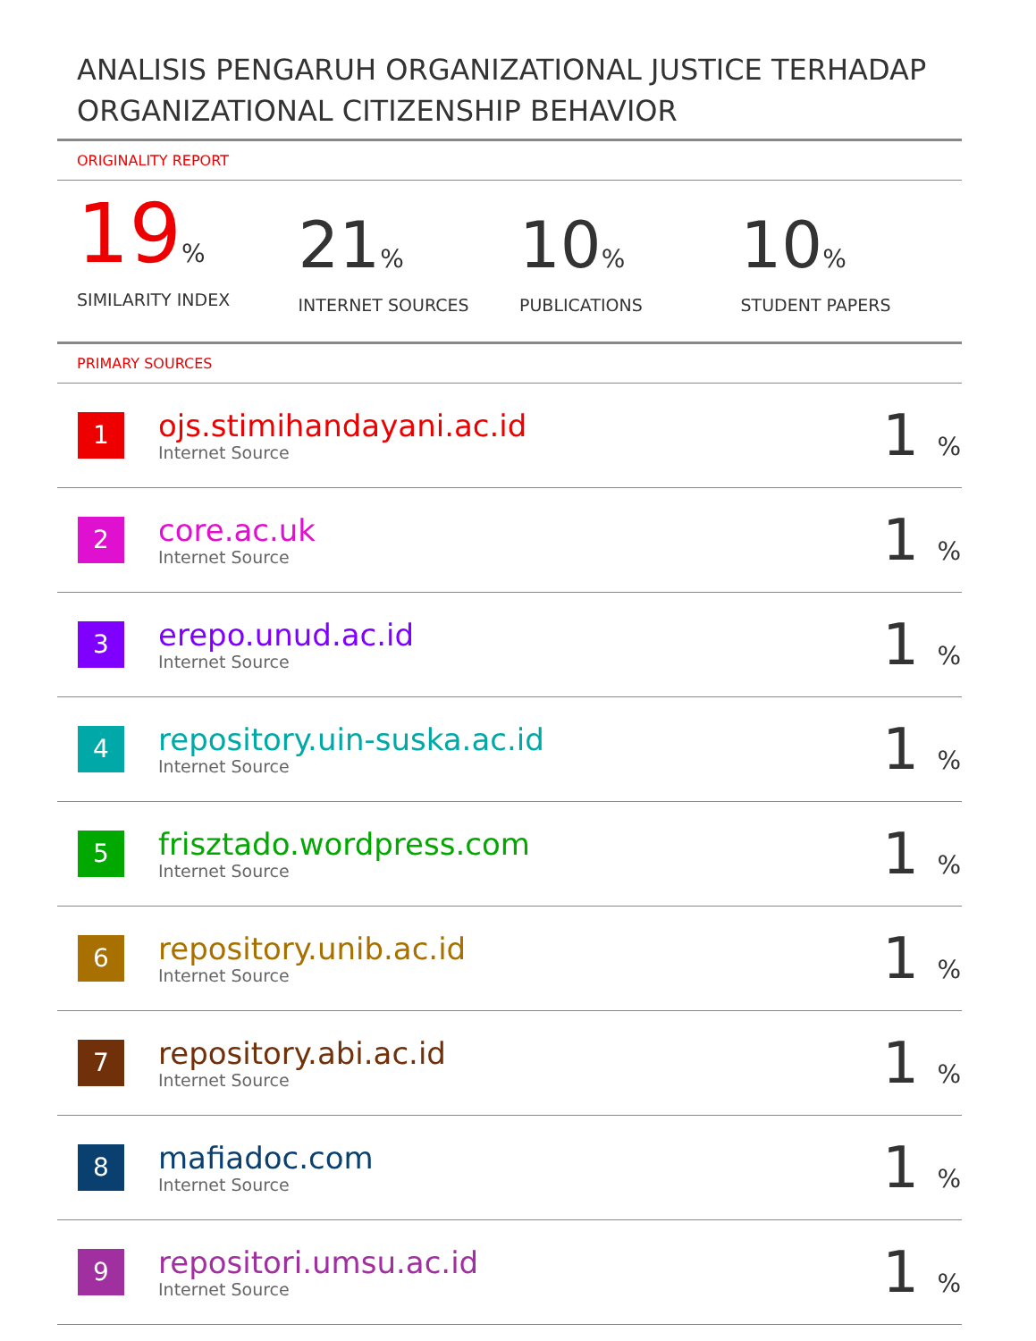ANALISIS PENGARUH ORGANIZATIONAL JUSTICE TERHADAP ORGANIZATIONAL CITIZENSHIP BEHAVIOR
ORIGINALITY REPORT
19%
SIMILARITY INDEX
21%
INTERNET SOURCES
10%
PUBLICATIONS
10%
STUDENT PAPERS
PRIMARY SOURCES
| 1 | ojs.stimihandayani.ac.id Internet Source | 1 % |
| 2 | core.ac.uk Internet Source | 1 % |
| 3 | erepo.unud.ac.id Internet Source | 1 % |
| 4 | repository.uin-suska.ac.id Internet Source | 1 % |
| 5 | frisztado.wordpress.com Internet Source | 1 % |
| 6 | repository.unib.ac.id Internet Source | 1 % |
| 7 | repository.abi.ac.id Internet Source | 1 % |
| 8 | mafiadoc.com Internet Source | 1 % |
| 9 | repositori.umsu.ac.id Internet Source | 1 % |